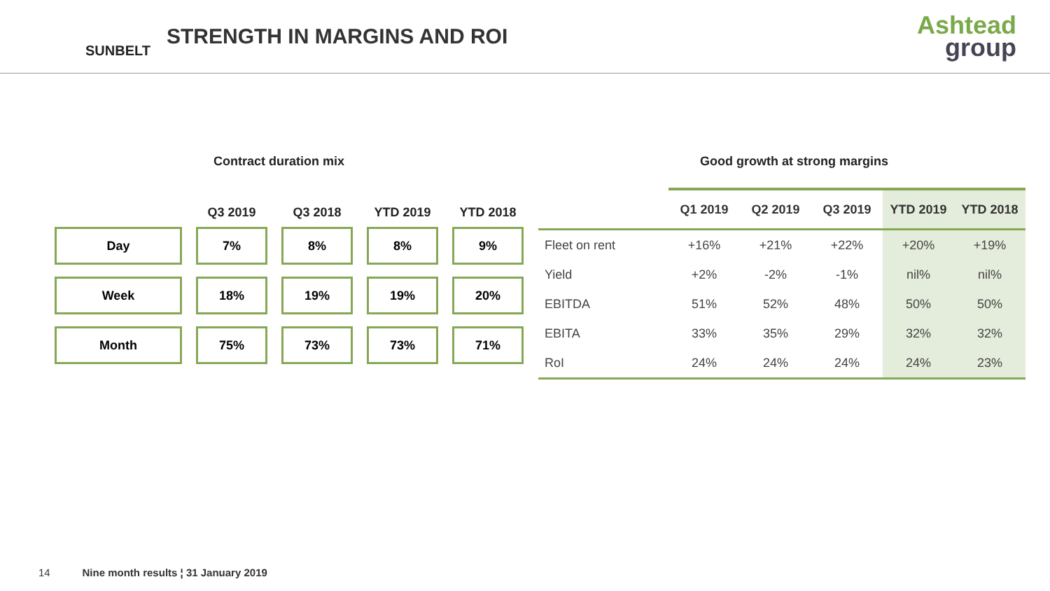SUNBELT
STRENGTH IN MARGINS AND ROI
Ashtead
group
Contract duration mix Good growth at strong margins
| | Q3 2019 | Q3 2018 | YTD 2019 | YTD 2018 |
| --- | --- | --- | --- | --- |
| Day | 7% | 8% | 8% | 9% |
| Week | 18% | 19% | 19% | 20% |
| Month | 75% | 73% | 73% | 71% |
| | Q1 2019 | Q2 2019 | Q3 2019 | YTD 2019 | YTD 2018 |
| --- | --- | --- | --- | --- | --- |
| Fleet on rent | +16% | +21% | +22% | +20% | +19% |
| Yield | +2% | -2% | -1% | nil% | nil% |
| EBITDA | 51% | 52% | 48% | 50% | 50% |
| EBITA | 33% | 35% | 29% | 32% | 32% |
| RoI | 24% | 24% | 24% | 24% | 23% |
14 Nine month results ¦ 31 January 2019